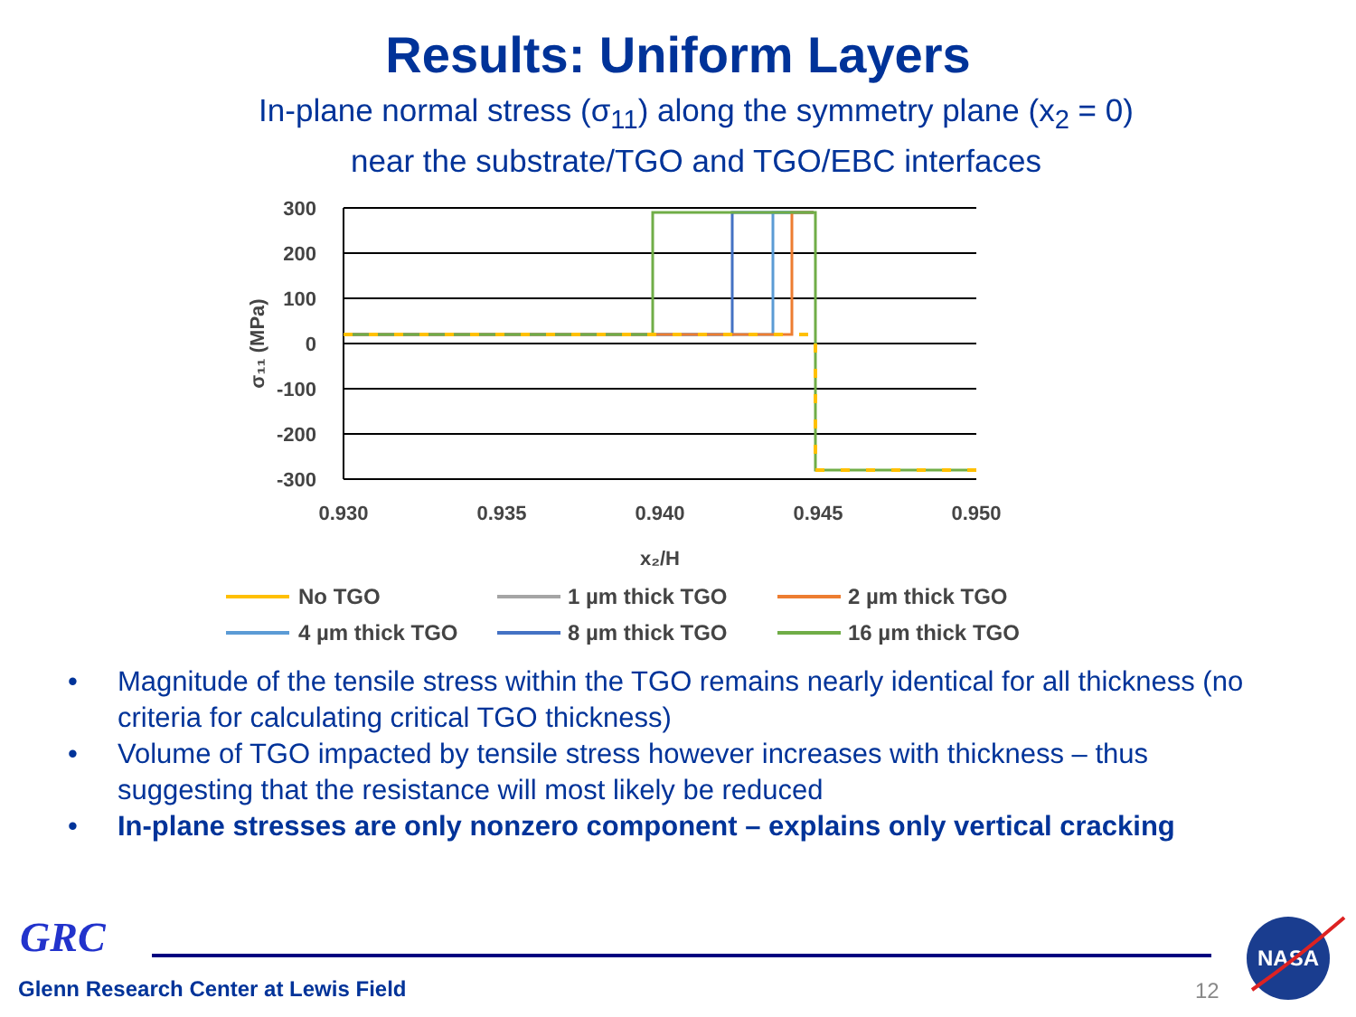Results: Uniform Layers
In-plane normal stress (σ<sub>11</sub>) along the symmetry plane (x<sub>2</sub> = 0)
near the substrate/TGO and TGO/EBC interfaces
300
200
100
0
-100
-200
-300
0.930
0.935
0.940
0.945
0.950
x₂/H
σ₁₁ (MPa)
No TGO
1 µm thick TGO
2 µm thick TGO
4 µm thick TGO
8 µm thick TGO
16 µm thick TGO
• Magnitude of the tensile stress within the TGO remains nearly identical for all thickness (no criteria for calculating critical TGO thickness)
• Volume of TGO impacted by tensile stress however increases with thickness – thus suggesting that the resistance will most likely be reduced
• In-plane stresses are only nonzero component – explains only vertical cracking
GRC
Glenn Research Center at Lewis Field
12
NASA